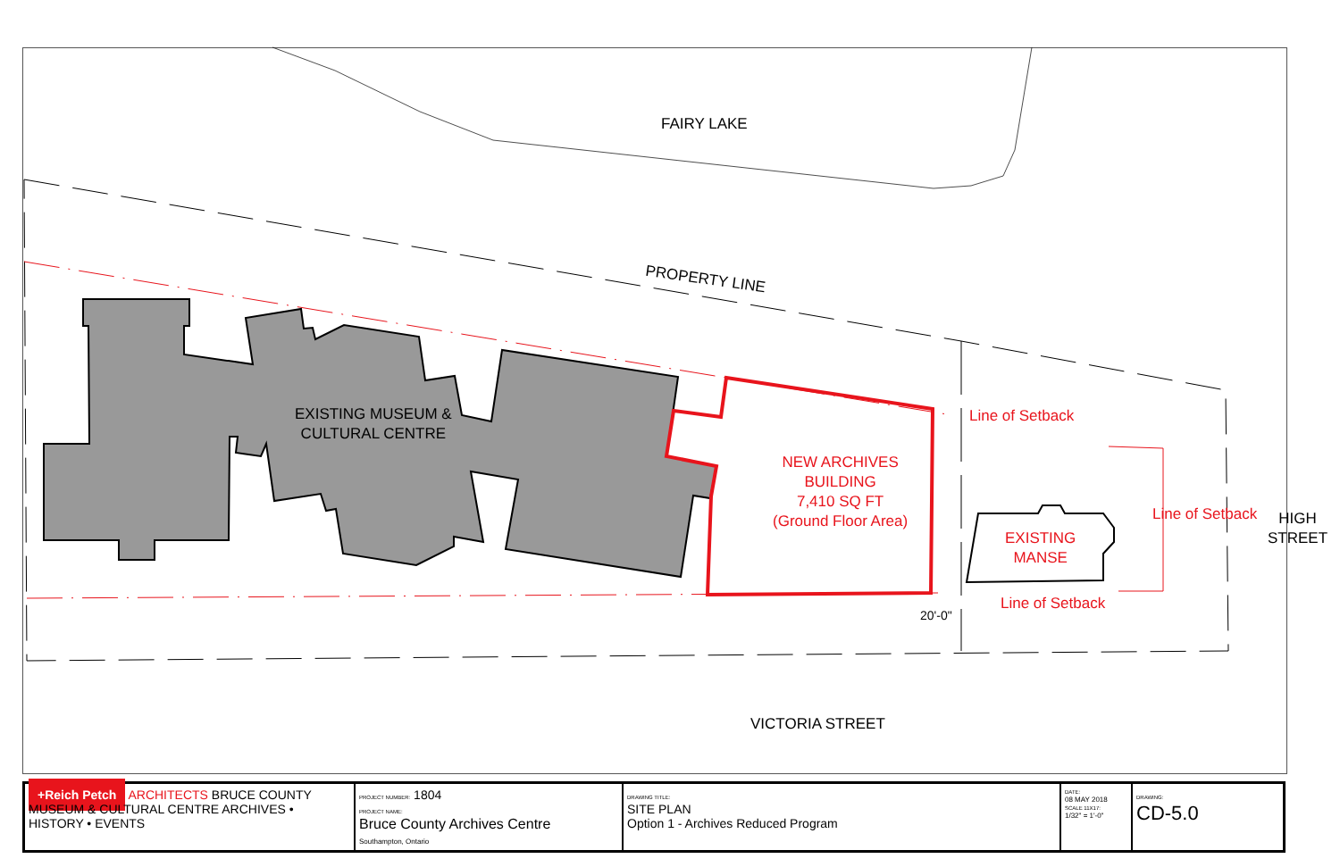FAIRY LAKE
PROPERTY LINE
EXISTING MUSEUM &
CULTURAL CENTRE
NEW ARCHIVES
BUILDING
7,410 SQ FT
(Ground Floor Area)
Line of Setback
EXISTING
MANSE
Line of Setback
Line of Setback
20'-0"
HIGH STREET
VICTORIA STREET
| +Reich Petch ARCHITECTS BRUCE COUNTY MUSEUM & CULTURAL CENTRE ARCHIVES • HISTORY • EVENTS | PROJECT NUMBER: 1804 PROJECT NAME: Bruce County Archives Centre Southampton, Ontario | DRAWING TITLE: SITE PLAN Option 1 - Archives Reduced Program | DATE: 08 MAY 2018 SCALE 11X17: 1/32" = 1'-0" | DRAWING: CD-5.0 |